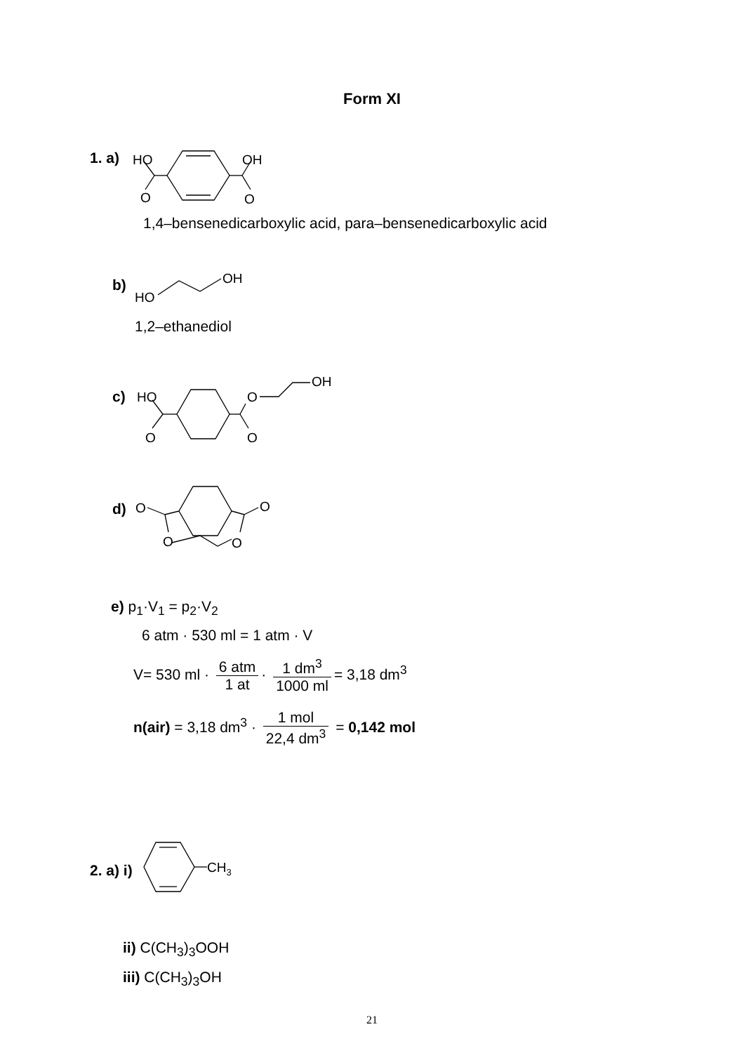Form XI
1. a)
HO
OH
O
O
1,4–bensenedicarboxylic acid, para–bensenedicarboxylic acid
b)
HO
OH
1,2–ethanediol
c)
HO
O
OH
O
O
d)
O
O
O
O
e) p<sub>1</sub>·V<sub>1</sub> = p<sub>2</sub>·V<sub>2</sub>
6 atm · 530 ml = 1 atm · V
V= 530 ml · 6 atm 1 at · 1 dm<sup>3</sup> 1000 ml = 3,18 dm<sup>3</sup>
n(air) = 3,18 dm<sup>3</sup> · 1 mol 22,4 dm<sup>3</sup> = 0,142 mol
2. a) i)
CH3
ii) C(CH<sub>3</sub>)<sub>3</sub>OOH
iii) C(CH<sub>3</sub>)<sub>3</sub>OH
21